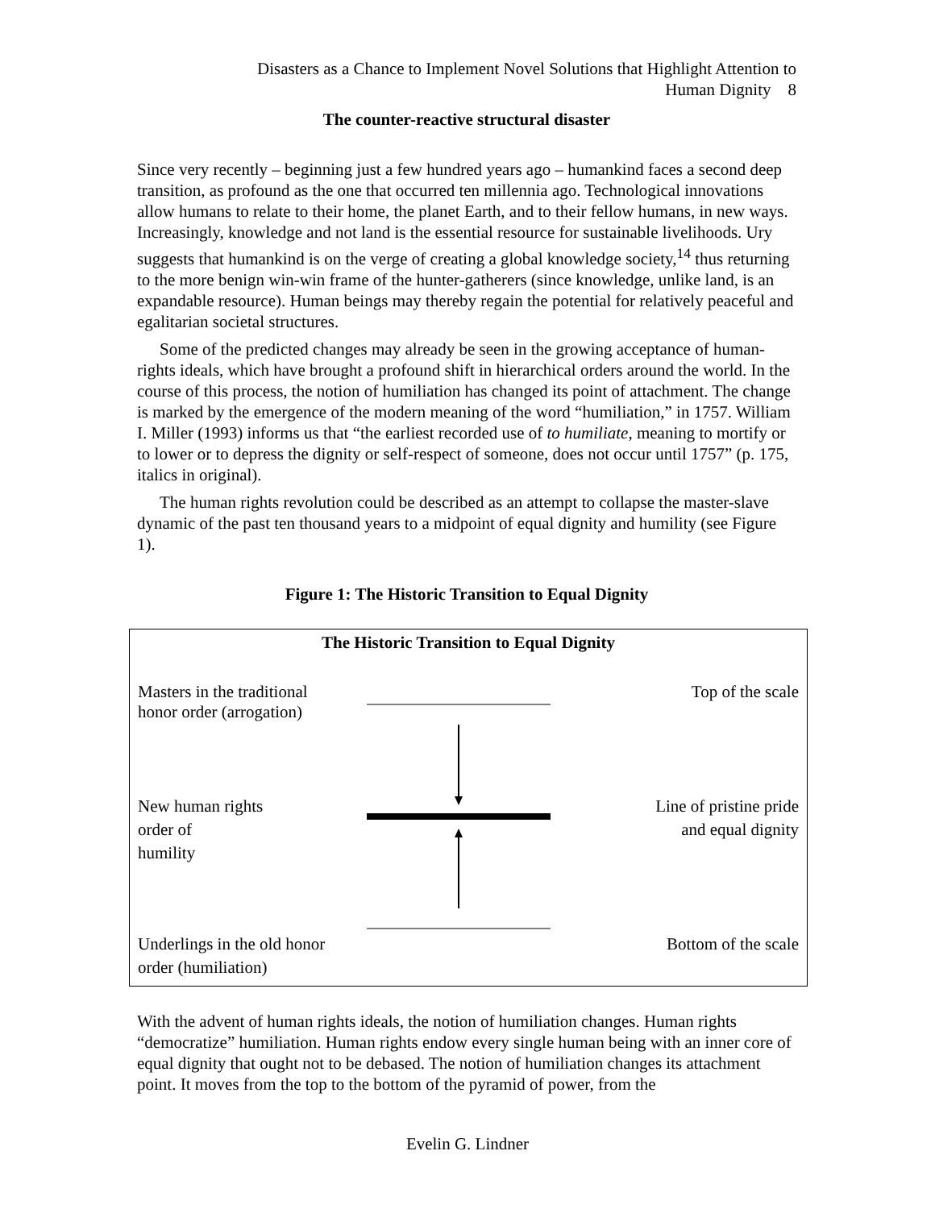Disasters as a Chance to Implement Novel Solutions that Highlight Attention to
Human Dignity 8
The counter-reactive structural disaster
Since very recently – beginning just a few hundred years ago – humankind faces a second deep transition, as profound as the one that occurred ten millennia ago. Technological innovations allow humans to relate to their home, the planet Earth, and to their fellow humans, in new ways. Increasingly, knowledge and not land is the essential resource for sustainable livelihoods. Ury suggests that humankind is on the verge of creating a global knowledge society,<sup>14</sup> thus returning to the more benign win-win frame of the hunter-gatherers (since knowledge, unlike land, is an expandable resource). Human beings may thereby regain the potential for relatively peaceful and egalitarian societal structures.
Some of the predicted changes may already be seen in the growing acceptance of human- rights ideals, which have brought a profound shift in hierarchical orders around the world. In the course of this process, the notion of humiliation has changed its point of attachment. The change is marked by the emergence of the modern meaning of the word “humiliation,” in 1757. William I. Miller (1993) informs us that “the earliest recorded use of to humiliate, meaning to mortify or to lower or to depress the dignity or self-respect of someone, does not occur until 1757” (p. 175, italics in original).
The human rights revolution could be described as an attempt to collapse the master-slave dynamic of the past ten thousand years to a midpoint of equal dignity and humility (see Figure 1).
Figure 1: The Historic Transition to Equal Dignity
The Historic Transition to Equal Dignity
Masters in the traditional
honor order (arrogation)
Top of the scale
New human rights
order of
humility
Line of pristine pride
and equal dignity
Underlings in the old honor
order (humiliation)
Bottom of the scale
With the advent of human rights ideals, the notion of humiliation changes. Human rights “democratize” humiliation. Human rights endow every single human being with an inner core of equal dignity that ought not to be debased. The notion of humiliation changes its attachment point. It moves from the top to the bottom of the pyramid of power, from the
Evelin G. Lindner